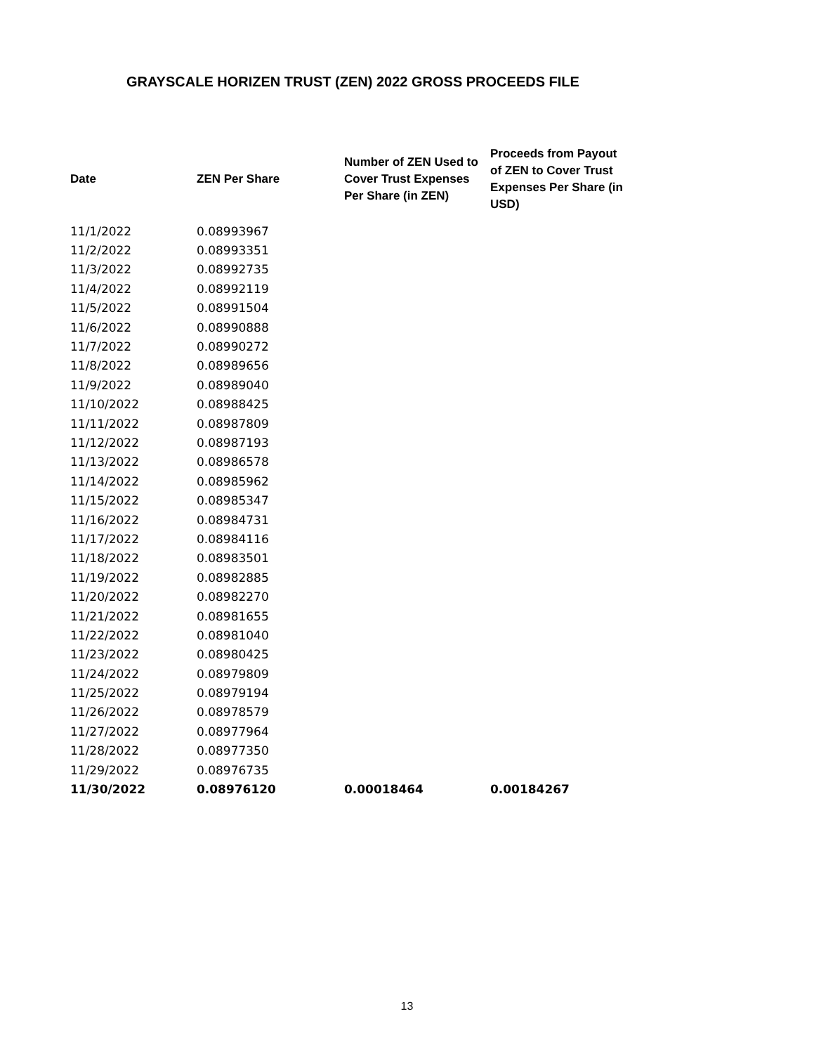GRAYSCALE HORIZEN TRUST (ZEN) 2022 GROSS PROCEEDS FILE
| Date | ZEN Per Share | Number of ZEN Used to Cover Trust Expenses Per Share (in ZEN) | Proceeds from Payout of ZEN to Cover Trust Expenses Per Share (in USD) |
| --- | --- | --- | --- |
| 11/1/2022 | 0.08993967 | | |
| 11/2/2022 | 0.08993351 | | |
| 11/3/2022 | 0.08992735 | | |
| 11/4/2022 | 0.08992119 | | |
| 11/5/2022 | 0.08991504 | | |
| 11/6/2022 | 0.08990888 | | |
| 11/7/2022 | 0.08990272 | | |
| 11/8/2022 | 0.08989656 | | |
| 11/9/2022 | 0.08989040 | | |
| 11/10/2022 | 0.08988425 | | |
| 11/11/2022 | 0.08987809 | | |
| 11/12/2022 | 0.08987193 | | |
| 11/13/2022 | 0.08986578 | | |
| 11/14/2022 | 0.08985962 | | |
| 11/15/2022 | 0.08985347 | | |
| 11/16/2022 | 0.08984731 | | |
| 11/17/2022 | 0.08984116 | | |
| 11/18/2022 | 0.08983501 | | |
| 11/19/2022 | 0.08982885 | | |
| 11/20/2022 | 0.08982270 | | |
| 11/21/2022 | 0.08981655 | | |
| 11/22/2022 | 0.08981040 | | |
| 11/23/2022 | 0.08980425 | | |
| 11/24/2022 | 0.08979809 | | |
| 11/25/2022 | 0.08979194 | | |
| 11/26/2022 | 0.08978579 | | |
| 11/27/2022 | 0.08977964 | | |
| 11/28/2022 | 0.08977350 | | |
| 11/29/2022 | 0.08976735 | | |
| 11/30/2022 | 0.08976120 | 0.00018464 | 0.00184267 |
13